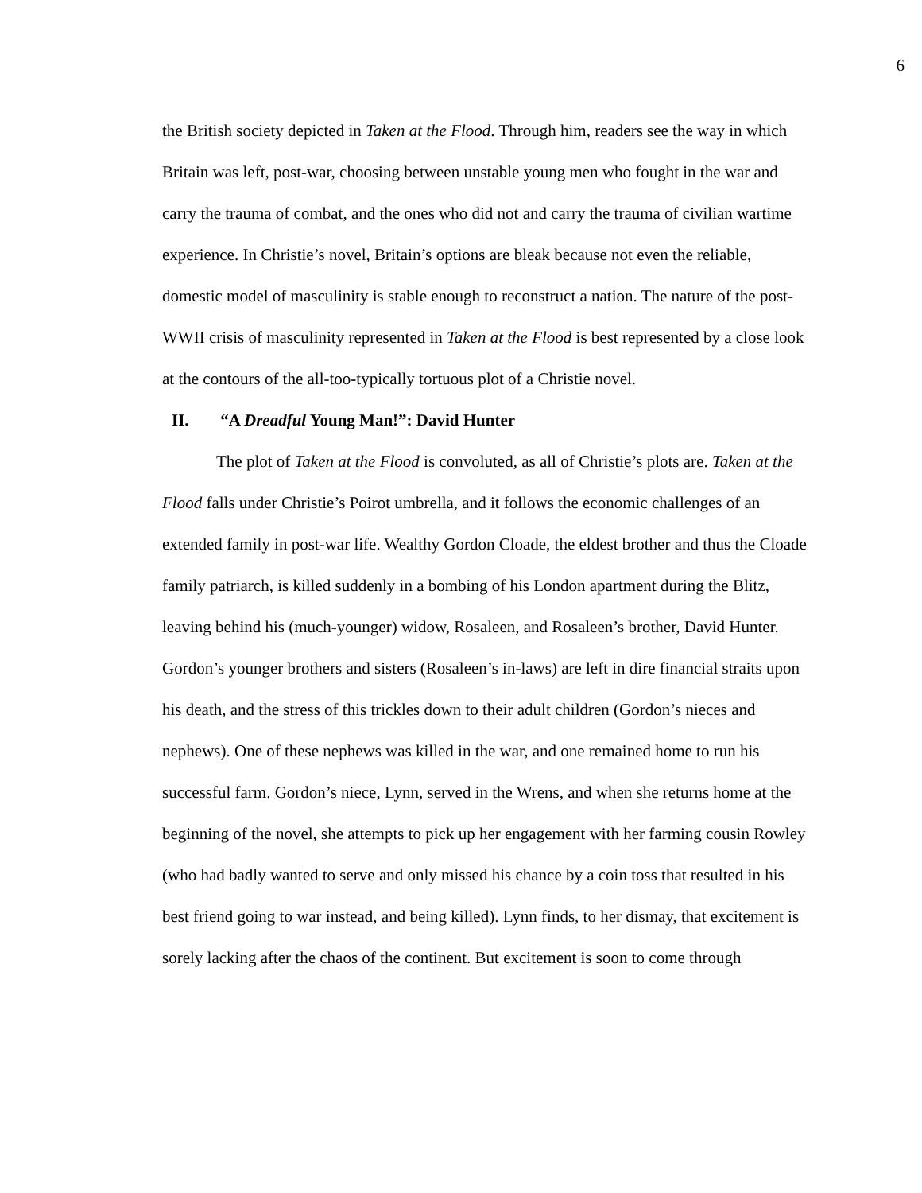6
the British society depicted in Taken at the Flood. Through him, readers see the way in which Britain was left, post-war, choosing between unstable young men who fought in the war and carry the trauma of combat, and the ones who did not and carry the trauma of civilian wartime experience. In Christie’s novel, Britain’s options are bleak because not even the reliable, domestic model of masculinity is stable enough to reconstruct a nation. The nature of the post-WWII crisis of masculinity represented in Taken at the Flood is best represented by a close look at the contours of the all-too-typically tortuous plot of a Christie novel.
II. “A Dreadful Young Man!”: David Hunter
The plot of Taken at the Flood is convoluted, as all of Christie’s plots are. Taken at the Flood falls under Christie’s Poirot umbrella, and it follows the economic challenges of an extended family in post-war life. Wealthy Gordon Cloade, the eldest brother and thus the Cloade family patriarch, is killed suddenly in a bombing of his London apartment during the Blitz, leaving behind his (much-younger) widow, Rosaleen, and Rosaleen’s brother, David Hunter. Gordon’s younger brothers and sisters (Rosaleen’s in-laws) are left in dire financial straits upon his death, and the stress of this trickles down to their adult children (Gordon’s nieces and nephews). One of these nephews was killed in the war, and one remained home to run his successful farm. Gordon’s niece, Lynn, served in the Wrens, and when she returns home at the beginning of the novel, she attempts to pick up her engagement with her farming cousin Rowley (who had badly wanted to serve and only missed his chance by a coin toss that resulted in his best friend going to war instead, and being killed). Lynn finds, to her dismay, that excitement is sorely lacking after the chaos of the continent. But excitement is soon to come through